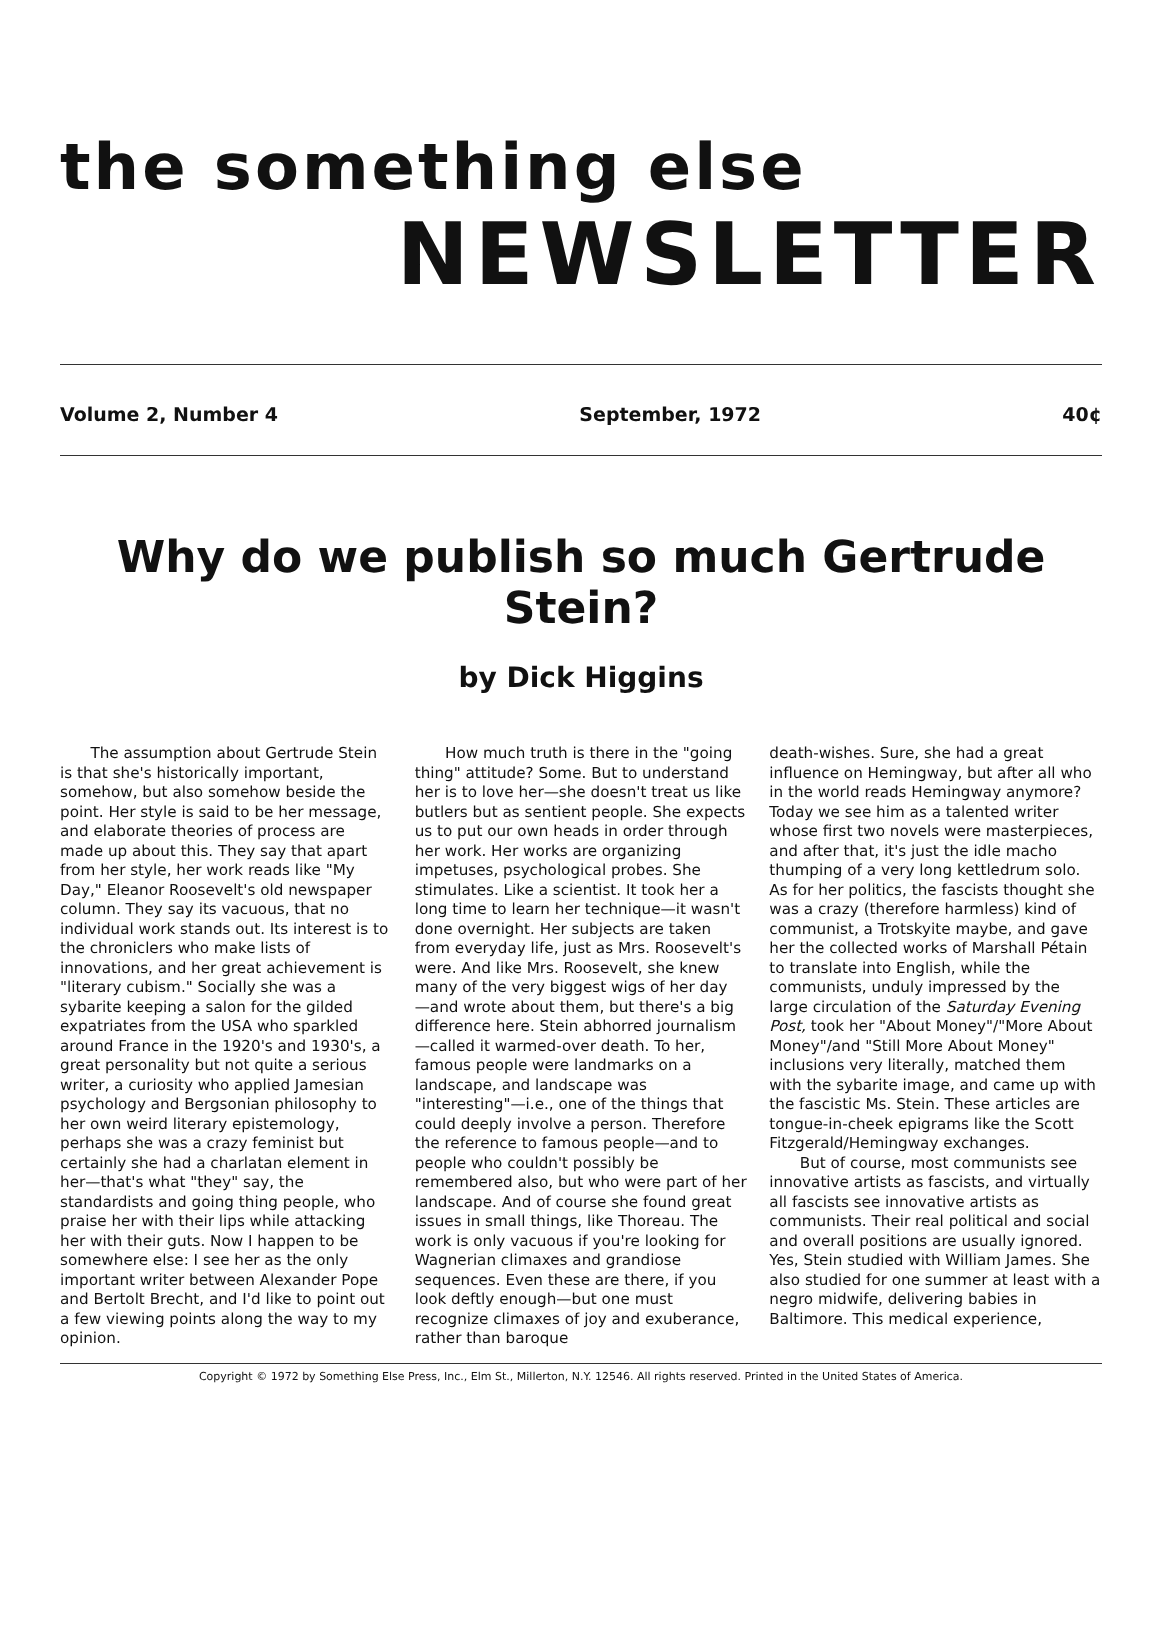the something else
NEWSLETTER
Volume 2, Number 4 September, 1972 40¢
Why do we publish so much Gertrude Stein?
by Dick Higgins
The assumption about Gertrude Stein is that she's historically important, somehow, but also somehow beside the point. Her style is said to be her message, and elaborate theories of process are made up about this. They say that apart from her style, her work reads like "My Day," Eleanor Roosevelt's old newspaper column. They say its vacuous, that no individual work stands out. Its interest is to the chroniclers who make lists of innovations, and her great achievement is "literary cubism." Socially she was a sybarite keeping a salon for the gilded expatriates from the USA who sparkled around France in the 1920's and 1930's, a great personality but not quite a serious writer, a curiosity who applied Jamesian psychology and Bergsonian philosophy to her own weird literary epistemology, perhaps she was a crazy feminist but certainly she had a charlatan element in her—that's what "they" say, the standardists and going thing people, who praise her with their lips while attacking her with their guts. Now I happen to be somewhere else: I see her as the only important writer between Alexander Pope and Bertolt Brecht, and I'd like to point out a few viewing points along the way to my opinion.
How much truth is there in the "going thing" attitude? Some. But to understand her is to love her—she doesn't treat us like butlers but as sentient people. She expects us to put our own heads in order through her work. Her works are organizing impetuses, psychological probes. She stimulates. Like a scientist. It took her a long time to learn her technique—it wasn't done overnight. Her subjects are taken from everyday life, just as Mrs. Roosevelt's were. And like Mrs. Roosevelt, she knew many of the very biggest wigs of her day —and wrote about them, but there's a big difference here. Stein abhorred journalism—called it warmed-over death. To her, famous people were landmarks on a landscape, and landscape was "interesting"—i.e., one of the things that could deeply involve a person. Therefore the reference to famous people—and to people who couldn't possibly be remembered also, but who were part of her landscape. And of course she found great issues in small things, like Thoreau. The work is only vacuous if you're looking for Wagnerian climaxes and grandiose sequences. Even these are there, if you look deftly enough—but one must recognize climaxes of joy and exuberance, rather than baroque
death-wishes. Sure, she had a great influence on Hemingway, but after all who in the world reads Hemingway anymore? Today we see him as a talented writer whose first two novels were masterpieces, and after that, it's just the idle macho thumping of a very long kettledrum solo. As for her politics, the fascists thought she was a crazy (therefore harmless) kind of communist, a Trotskyite maybe, and gave her the collected works of Marshall Pétain to translate into English, while the communists, unduly impressed by the large circulation of the Saturday Evening Post, took her "About Money"/"More About Money"/and "Still More About Money" inclusions very literally, matched them with the sybarite image, and came up with the fascistic Ms. Stein. These articles are tongue-in-cheek epigrams like the Scott Fitzgerald/Hemingway exchanges.
But of course, most communists see innovative artists as fascists, and virtually all fascists see innovative artists as communists. Their real political and social and overall positions are usually ignored. Yes, Stein studied with William James. She also studied for one summer at least with a negro midwife, delivering babies in Baltimore. This medical experience,
Copyright © 1972 by Something Else Press, Inc., Elm St., Millerton, N.Y. 12546. All rights reserved. Printed in the United States of America.